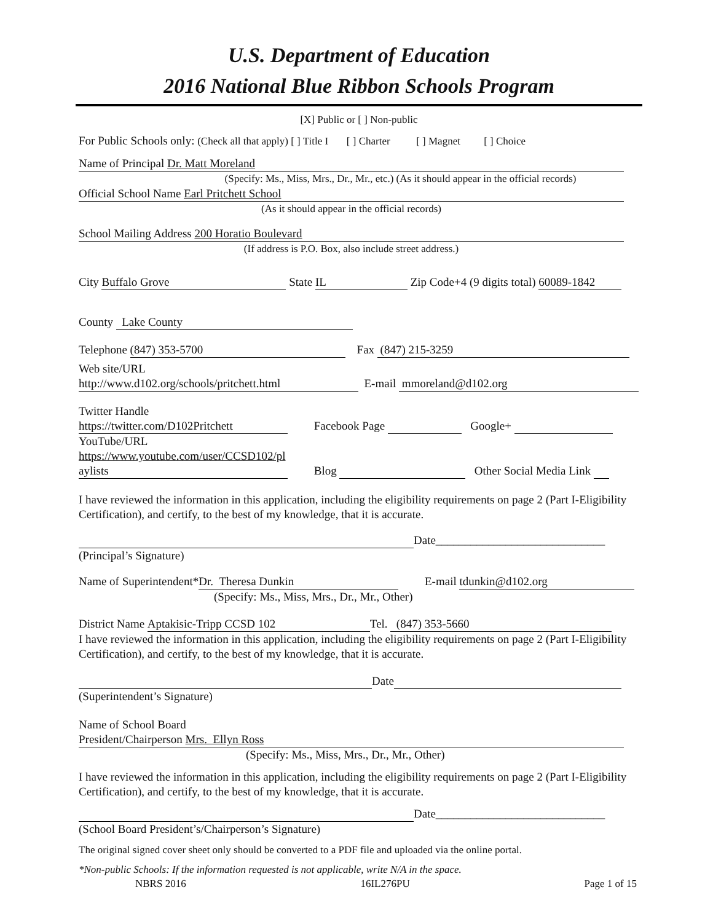U.S. Department of Education
2016 National Blue Ribbon Schools Program
[X] Public or [ ] Non-public
For Public Schools only: (Check all that apply) [ ] Title I [ ] Charter [ ] Magnet [ ] Choice
Name of Principal Dr. Matt Moreland
(Specify: Ms., Miss, Mrs., Dr., Mr., etc.) (As it should appear in the official records)
Official School Name Earl Pritchett School
(As it should appear in the official records)
School Mailing Address 200 Horatio Boulevard
(If address is P.O. Box, also include street address.)
City Buffalo Grove State IL Zip Code+4 (9 digits total) 60089-1842
County Lake County
Telephone (847) 353-5700 Fax (847) 215-3259
Web site/URL
http://www.d102.org/schools/pritchett.html E-mail mmoreland@d102.org
Twitter Handle
https://twitter.com/D102Pritchett Facebook Page Google+
YouTube/URL
https://www.youtube.com/user/CCSD102/pl
aylists Blog Other Social Media Link
I have reviewed the information in this application, including the eligibility requirements on page 2 (Part I-Eligibility Certification), and certify, to the best of my knowledge, that it is accurate.
Date_____________________________
(Principal’s Signature)
Name of Superintendent* Dr. Theresa Dunkin E-mail tdunkin@d102.org
(Specify: Ms., Miss, Mrs., Dr., Mr., Other)
District Name Aptakisic-Tripp CCSD 102 Tel. (847) 353-5660
I have reviewed the information in this application, including the eligibility requirements on page 2 (Part I-Eligibility Certification), and certify, to the best of my knowledge, that it is accurate.
Date
(Superintendent’s Signature)
Name of School Board
President/Chairperson Mrs. Ellyn Ross
(Specify: Ms., Miss, Mrs., Dr., Mr., Other)
I have reviewed the information in this application, including the eligibility requirements on page 2 (Part I-Eligibility Certification), and certify, to the best of my knowledge, that it is accurate.
Date_____________________________
(School Board President’s/Chairperson’s Signature)
The original signed cover sheet only should be converted to a PDF file and uploaded via the online portal.
*Non-public Schools: If the information requested is not applicable, write N/A in the space.
NBRS 2016 16IL276PU Page 1 of 15